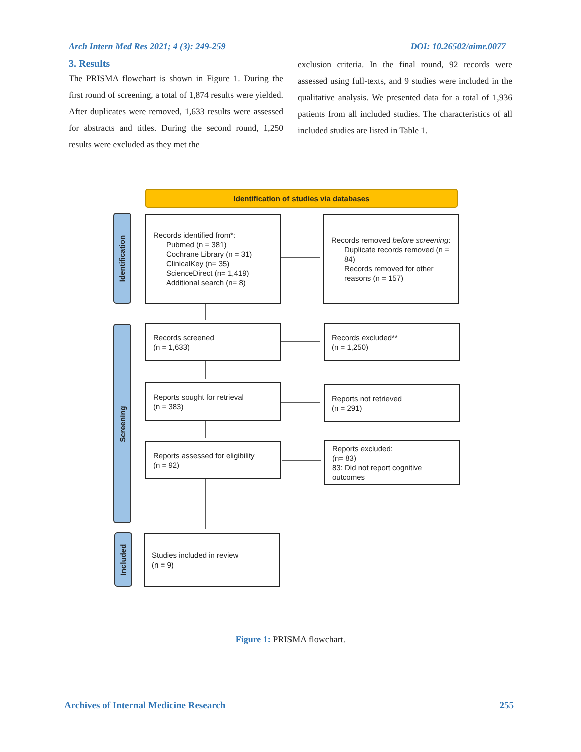Arch Intern Med Res 2021; 4 (3): 249-259 DOI: 10.26502/aimr.0077
3. Results
The PRISMA flowchart is shown in Figure 1. During the first round of screening, a total of 1,874 results were yielded. After duplicates were removed, 1,633 results were assessed for abstracts and titles. During the second round, 1,250 results were excluded as they met the
exclusion criteria. In the final round, 92 records were assessed using full-texts, and 9 studies were included in the qualitative analysis. We presented data for a total of 1,936 patients from all included studies. The characteristics of all included studies are listed in Table 1.
Identification of studies via databases
Identification
Screening
Included
Records identified from*:
Pubmed (n = 381)
Cochrane Library (n = 31)
ClinicalKey (n= 35)
ScienceDirect (n= 1,419)
Additional search (n= 8)
Records removed before screening:
Duplicate records removed (n = 84)
Records removed for other reasons (n = 157)
Records screened
(n = 1,633)
Records excluded**
(n = 1,250)
Reports sought for retrieval
(n = 383)
Reports not retrieved
(n = 291)
Reports assessed for eligibility
(n = 92)
Reports excluded:
(n= 83)
83: Did not report cognitive outcomes
Studies included in review
(n = 9)
Figure 1: PRISMA flowchart.
Archives of Internal Medicine Research 255